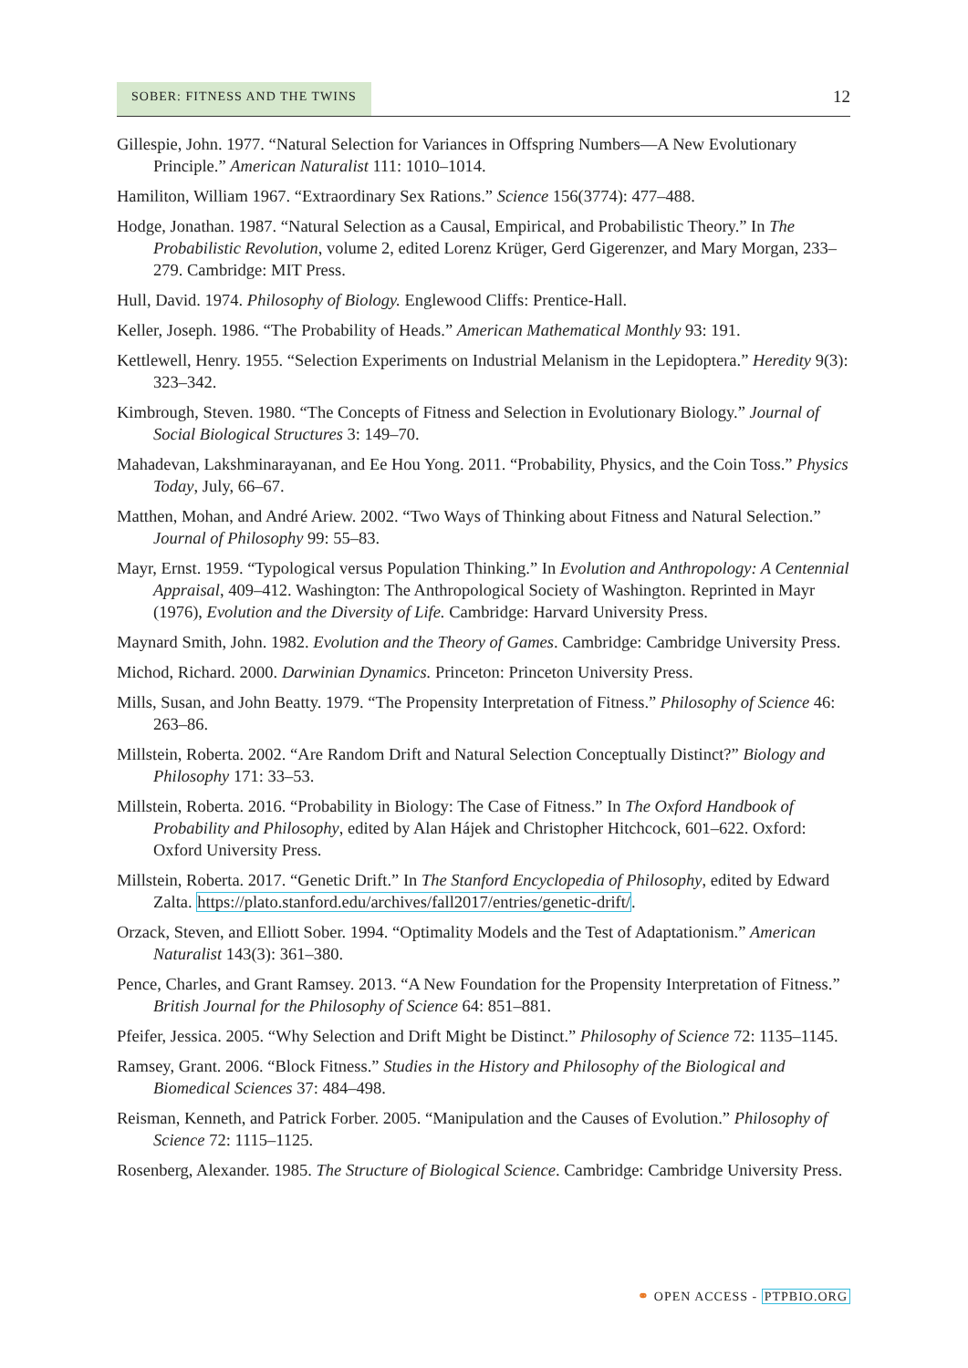SOBER: FITNESS AND THE TWINS
12
Gillespie, John. 1977. “Natural Selection for Variances in Offspring Numbers—A New Evolutionary Principle.” American Naturalist 111: 1010–1014.
Hamiliton, William 1967. “Extraordinary Sex Rations.” Science 156(3774): 477–488.
Hodge, Jonathan. 1987. “Natural Selection as a Causal, Empirical, and Probabilistic Theory.” In The Probabilistic Revolution, volume 2, edited Lorenz Krüger, Gerd Gigerenzer, and Mary Morgan, 233–279. Cambridge: MIT Press.
Hull, David. 1974. Philosophy of Biology. Englewood Cliffs: Prentice-Hall.
Keller, Joseph. 1986. “The Probability of Heads.” American Mathematical Monthly 93: 191.
Kettlewell, Henry. 1955. “Selection Experiments on Industrial Melanism in the Lepidoptera.” Heredity 9(3): 323–342.
Kimbrough, Steven. 1980. “The Concepts of Fitness and Selection in Evolutionary Biology.” Journal of Social Biological Structures 3: 149–70.
Mahadevan, Lakshminarayanan, and Ee Hou Yong. 2011. “Probability, Physics, and the Coin Toss.” Physics Today, July, 66–67.
Matthen, Mohan, and André Ariew. 2002. “Two Ways of Thinking about Fitness and Natural Selection.” Journal of Philosophy 99: 55–83.
Mayr, Ernst. 1959. “Typological versus Population Thinking.” In Evolution and Anthropology: A Centennial Appraisal, 409–412. Washington: The Anthropological Society of Washington. Reprinted in Mayr (1976), Evolution and the Diversity of Life. Cambridge: Harvard University Press.
Maynard Smith, John. 1982. Evolution and the Theory of Games. Cambridge: Cambridge University Press.
Michod, Richard. 2000. Darwinian Dynamics. Princeton: Princeton University Press.
Mills, Susan, and John Beatty. 1979. “The Propensity Interpretation of Fitness.” Philosophy of Science 46: 263–86.
Millstein, Roberta. 2002. “Are Random Drift and Natural Selection Conceptually Distinct?” Biology and Philosophy 171: 33–53.
Millstein, Roberta. 2016. “Probability in Biology: The Case of Fitness.” In The Oxford Handbook of Probability and Philosophy, edited by Alan Hájek and Christopher Hitchcock, 601–622. Oxford: Oxford University Press.
Millstein, Roberta. 2017. “Genetic Drift.” In The Stanford Encyclopedia of Philosophy, edited by Edward Zalta. https://plato.stanford.edu/archives/fall2017/entries/genetic-drift/.
Orzack, Steven, and Elliott Sober. 1994. “Optimality Models and the Test of Adaptationism.” American Naturalist 143(3): 361–380.
Pence, Charles, and Grant Ramsey. 2013. “A New Foundation for the Propensity Interpretation of Fitness.” British Journal for the Philosophy of Science 64: 851–881.
Pfeifer, Jessica. 2005. “Why Selection and Drift Might be Distinct.” Philosophy of Science 72: 1135–1145.
Ramsey, Grant. 2006. “Block Fitness.” Studies in the History and Philosophy of the Biological and Biomedical Sciences 37: 484–498.
Reisman, Kenneth, and Patrick Forber. 2005. “Manipulation and the Causes of Evolution.” Philosophy of Science 72: 1115–1125.
Rosenberg, Alexander. 1985. The Structure of Biological Science. Cambridge: Cambridge University Press.
⚭ OPEN ACCESS - PTPBIO.ORG